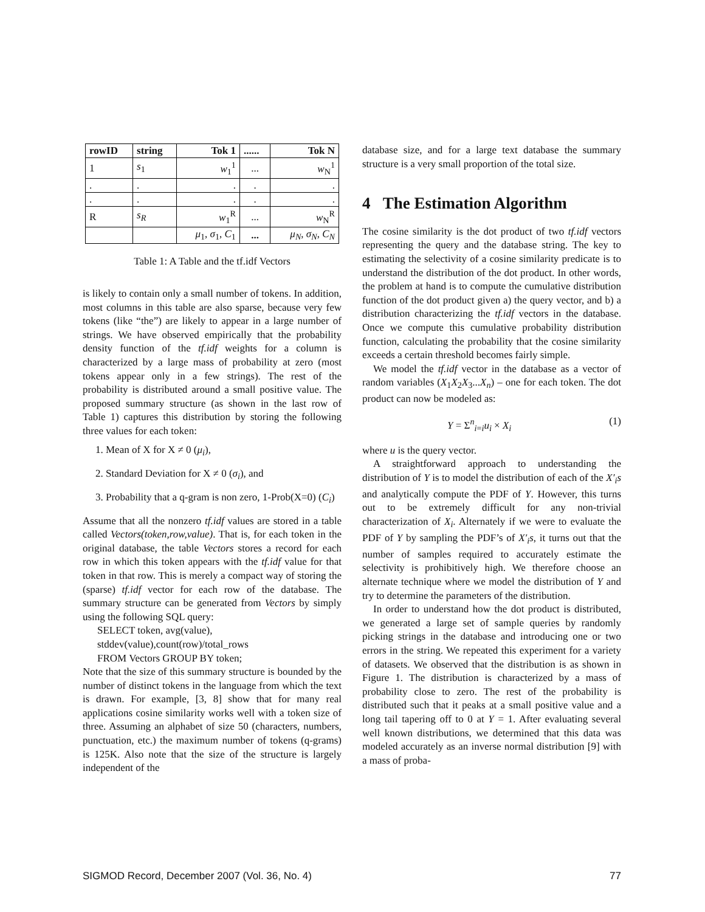| rowID | string | Tok 1 | ...... | Tok N |
| --- | --- | --- | --- | --- |
| 1 | s<sub>1</sub> | w<sub>1</sub><sup>1</sup> | ... | w<sub>N</sub><sup>1</sup> |
| . | . | . | . | . |
| . | . | . | . | . |
| R | s<sub>R</sub> | w<sub>1</sub><sup>R</sup> | ... | w<sub>N</sub><sup>R</sup> |
| | | μ<sub>1</sub>, σ<sub>1</sub>, C<sub>1</sub> | ... | μ<sub>N</sub> , σ<sub>N</sub> , C<sub>N</sub> |
Table 1: A Table and the tf.idf Vectors
is likely to contain only a small number of tokens. In addition, most columns in this table are also sparse, because very few tokens (like “the”) are likely to appear in a large number of strings. We have observed empirically that the probability density function of the tf.idf weights for a column is characterized by a large mass of probability at zero (most tokens appear only in a few strings). The rest of the probability is distributed around a small positive value. The proposed summary structure (as shown in the last row of Table 1) captures this distribution by storing the following three values for each token:
1. Mean of X for X ≠ 0 (μ<sub>i</sub>),
2. Standard Deviation for X ≠ 0 (σ<sub>i</sub>), and
3. Probability that a q-gram is non zero, 1-Prob(X=0) (C<sub>i</sub>)
Assume that all the nonzero tf.idf values are stored in a table called Vectors(token,row,value). That is, for each token in the original database, the table Vectors stores a record for each row in which this token appears with the tf.idf value for that token in that row. This is merely a compact way of storing the (sparse) tf.idf vector for each row of the database. The summary structure can be generated from Vectors by simply using the following SQL query:
SELECT token, avg(value),
stddev(value),count(row)/total_rows
FROM Vectors GROUP BY token;
Note that the size of this summary structure is bounded by the number of distinct tokens in the language from which the text is drawn. For example, [3, 8] show that for many real applications cosine similarity works well with a token size of three. Assuming an alphabet of size 50 (characters, numbers, punctuation, etc.) the maximum number of tokens (q-grams) is 125K. Also note that the size of the structure is largely independent of the
database size, and for a large text database the summary structure is a very small proportion of the total size.
4 The Estimation Algorithm
The cosine similarity is the dot product of two tf.idf vectors representing the query and the database string. The key to estimating the selectivity of a cosine similarity predicate is to understand the distribution of the dot product. In other words, the problem at hand is to compute the cumulative distribution function of the dot product given a) the query vector, and b) a distribution characterizing the tf.idf vectors in the database. Once we compute this cumulative probability distribution function, calculating the probability that the cosine similarity exceeds a certain threshold becomes fairly simple.
We model the tf.idf vector in the database as a vector of random variables (X<sub>1</sub>X<sub>2</sub>X<sub>3</sub>...X<sub>n</sub>) – one for each token. The dot product can now be modeled as:
Y = Σ<sup>n</sup><sub>i=i</sub>u<sub>i</sub> × X<sub>i</sub> (1)
where u is the query vector.
A straightforward approach to understanding the distribution of Y is to model the distribution of each of the X′<sub>i</sub>s and analytically compute the PDF of Y. However, this turns out to be extremely difficult for any non-trivial characterization of X<sub>i</sub>. Alternately if we were to evaluate the PDF of Y by sampling the PDF’s of X′<sub>i</sub>s, it turns out that the number of samples required to accurately estimate the selectivity is prohibitively high. We therefore choose an alternate technique where we model the distribution of Y and try to determine the parameters of the distribution.
In order to understand how the dot product is distributed, we generated a large set of sample queries by randomly picking strings in the database and introducing one or two errors in the string. We repeated this experiment for a variety of datasets. We observed that the distribution is as shown in Figure 1. The distribution is characterized by a mass of probability close to zero. The rest of the probability is distributed such that it peaks at a small positive value and a long tail tapering off to 0 at Y = 1. After evaluating several well known distributions, we determined that this data was modeled accurately as an inverse normal distribution [9] with a mass of proba-
SIGMOD Record, December 2007 (Vol. 36, No. 4) 77